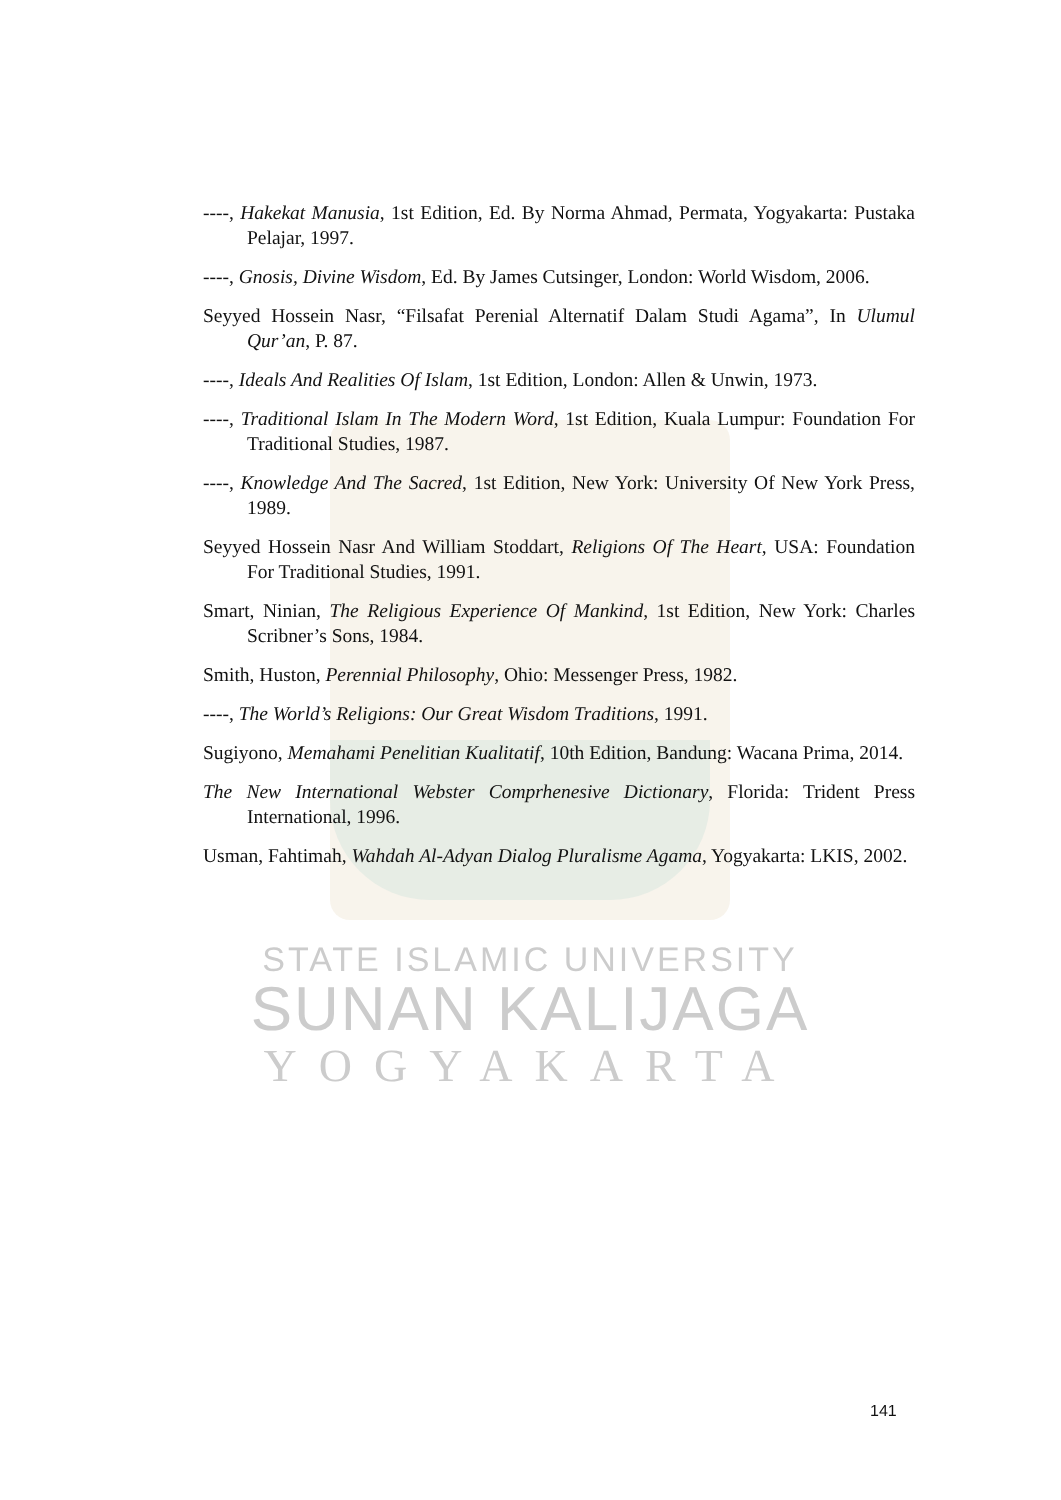----, Hakekat Manusia, 1st Edition, Ed. By Norma Ahmad, Permata, Yogyakarta: Pustaka Pelajar, 1997.
----, Gnosis, Divine Wisdom, Ed. By James Cutsinger, London: World Wisdom, 2006.
Seyyed Hossein Nasr, “Filsafat Perenial Alternatif Dalam Studi Agama”, In Ulumul Qur’an, P. 87.
----, Ideals And Realities Of Islam, 1st Edition, London: Allen & Unwin, 1973.
----, Traditional Islam In The Modern Word, 1st Edition, Kuala Lumpur: Foundation For Traditional Studies, 1987.
----, Knowledge And The Sacred, 1st Edition, New York: University Of New York Press, 1989.
Seyyed Hossein Nasr And William Stoddart, Religions Of The Heart, USA: Foundation For Traditional Studies, 1991.
Smart, Ninian, The Religious Experience Of Mankind, 1st Edition, New York: Charles Scribner’s Sons, 1984.
Smith, Huston, Perennial Philosophy, Ohio: Messenger Press, 1982.
----, The World’s Religions: Our Great Wisdom Traditions, 1991.
Sugiyono, Memahami Penelitian Kualitatif, 10th Edition, Bandung: Wacana Prima, 2014.
The New International Webster Comprhenesive Dictionary, Florida: Trident Press International, 1996.
Usman, Fahtimah, Wahdah Al-Adyan Dialog Pluralisme Agama, Yogyakarta: LKIS, 2002.
STATE ISLAMIC UNIVERSITY
SUNAN KALIJAGA
YOGYAKARTA
141